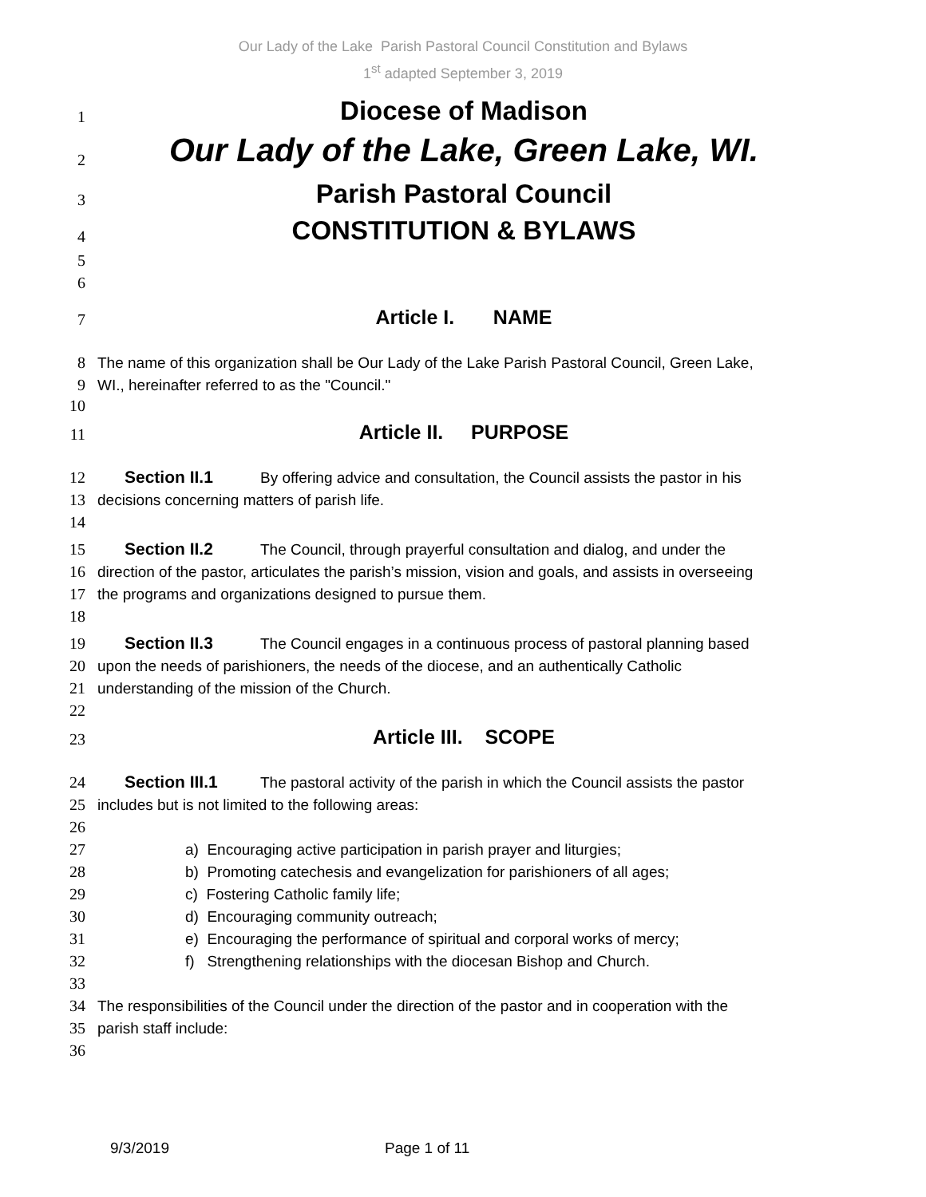Our Lady of the Lake Parish Pastoral Council Constitution and Bylaws
1<sup>st</sup> adapted September 3, 2019
1
Diocese of Madison
2
Our Lady of the Lake, Green Lake, WI.
3
Parish Pastoral Council
4
CONSTITUTION & BYLAWS
5
6
7
Article I. NAME
8
The name of this organization shall be Our Lady of the Lake Parish Pastoral Council, Green Lake,
9
WI., hereinafter referred to as the "Council."
10
11
Article II. PURPOSE
12
Section II.1 By offering advice and consultation, the Council assists the pastor in his
13
decisions concerning matters of parish life.
14
15
Section II.2 The Council, through prayerful consultation and dialog, and under the
16
direction of the pastor, articulates the parish’s mission, vision and goals, and assists in overseeing
17
the programs and organizations designed to pursue them.
18
19
Section II.3 The Council engages in a continuous process of pastoral planning based
20
upon the needs of parishioners, the needs of the diocese, and an authentically Catholic
21
understanding of the mission of the Church.
22
23
Article III. SCOPE
24
Section III.1 The pastoral activity of the parish in which the Council assists the pastor
25
includes but is not limited to the following areas:
26
27
a) Encouraging active participation in parish prayer and liturgies;
28
b) Promoting catechesis and evangelization for parishioners of all ages;
29
c) Fostering Catholic family life;
30
d) Encouraging community outreach;
31
e) Encouraging the performance of spiritual and corporal works of mercy;
32
f) Strengthening relationships with the diocesan Bishop and Church.
33
34
The responsibilities of the Council under the direction of the pastor and in cooperation with the
35
parish staff include:
36
9/3/2019 Page 1 of 11